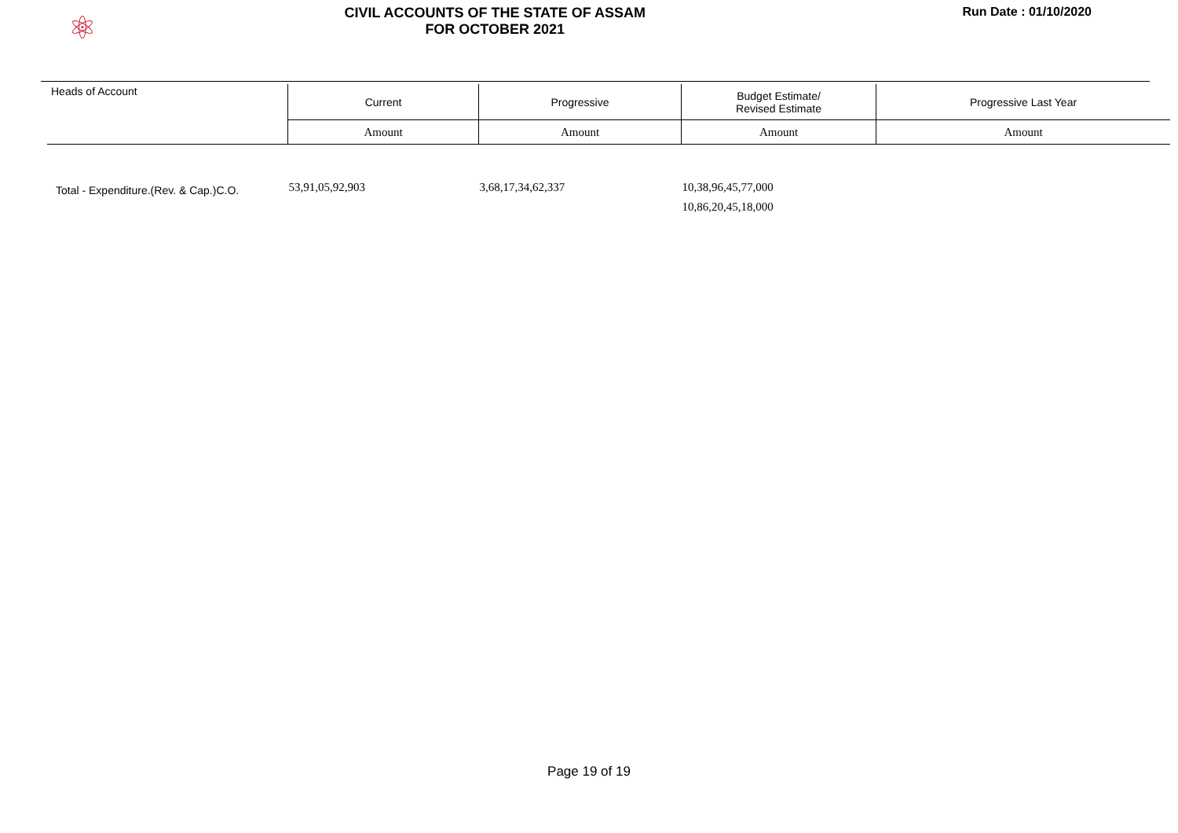⚛
CIVIL ACCOUNTS OF THE STATE OF ASSAM
FOR OCTOBER 2021
Run Date : 01/10/2020
| Heads of Account | Current | Progressive | Budget Estimate/ Revised Estimate | Progressive Last Year |
| --- | --- | --- | --- | --- |
| | Amount | Amount | Amount | Amount |
| Total - Expenditure.(Rev. & Cap.)C.O. | 53,91,05,92,903 | 3,68,17,34,62,337 | 10,38,96,45,77,000 10,86,20,45,18,000 | |
Page 19 of 19